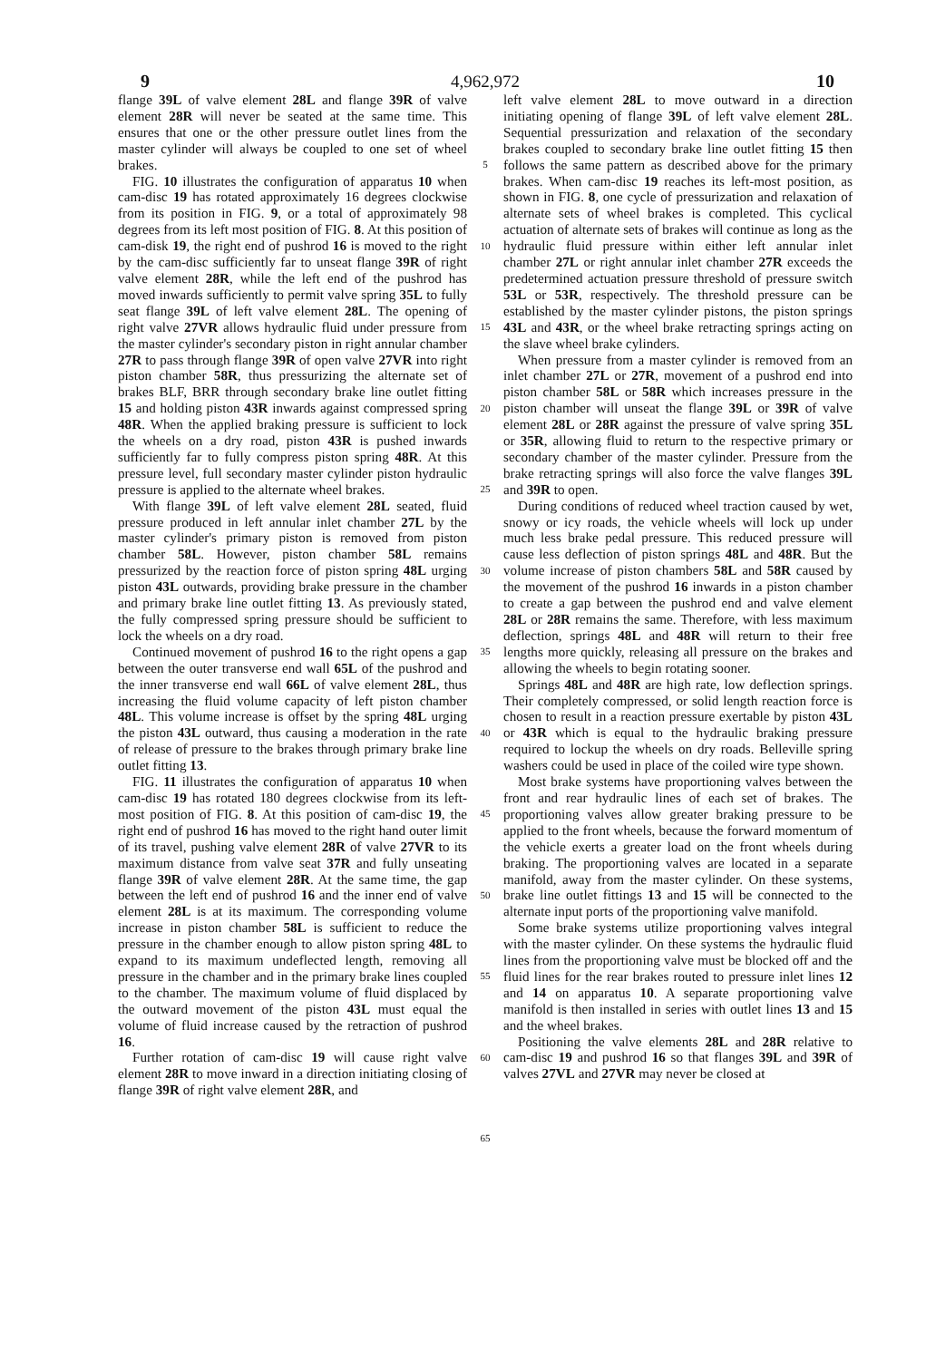9 4,962,972 10
flange 39L of valve element 28L and flange 39R of valve element 28R will never be seated at the same time. This ensures that one or the other pressure outlet lines from the master cylinder will always be coupled to one set of wheel brakes.
FIG. 10 illustrates the configuration of apparatus 10 when cam-disc 19 has rotated approximately 16 degrees clockwise from its position in FIG. 9, or a total of approximately 98 degrees from its left most position of FIG. 8. At this position of cam-disk 19, the right end of pushrod 16 is moved to the right by the cam-disc sufficiently far to unseat flange 39R of right valve element 28R, while the left end of the pushrod has moved inwards sufficiently to permit valve spring 35L to fully seat flange 39L of left valve element 28L. The opening of right valve 27VR allows hydraulic fluid under pressure from the master cylinder's secondary piston in right annular chamber 27R to pass through flange 39R of open valve 27VR into right piston chamber 58R, thus pressurizing the alternate set of brakes BLF, BRR through secondary brake line outlet fitting 15 and holding piston 43R inwards against compressed spring 48R. When the applied braking pressure is sufficient to lock the wheels on a dry road, piston 43R is pushed inwards sufficiently far to fully compress piston spring 48R. At this pressure level, full secondary master cylinder piston hydraulic pressure is applied to the alternate wheel brakes.
With flange 39L of left valve element 28L seated, fluid pressure produced in left annular inlet chamber 27L by the master cylinder's primary piston is removed from piston chamber 58L. However, piston chamber 58L remains pressurized by the reaction force of piston spring 48L urging piston 43L outwards, providing brake pressure in the chamber and primary brake line outlet fitting 13. As previously stated, the fully compressed spring pressure should be sufficient to lock the wheels on a dry road.
Continued movement of pushrod 16 to the right opens a gap between the outer transverse end wall 65L of the pushrod and the inner transverse end wall 66L of valve element 28L, thus increasing the fluid volume capacity of left piston chamber 48L. This volume increase is offset by the spring 48L urging the piston 43L outward, thus causing a moderation in the rate of release of pressure to the brakes through primary brake line outlet fitting 13.
FIG. 11 illustrates the configuration of apparatus 10 when cam-disc 19 has rotated 180 degrees clockwise from its left-most position of FIG. 8. At this position of cam-disc 19, the right end of pushrod 16 has moved to the right hand outer limit of its travel, pushing valve element 28R of valve 27VR to its maximum distance from valve seat 37R and fully unseating flange 39R of valve element 28R. At the same time, the gap between the left end of pushrod 16 and the inner end of valve element 28L is at its maximum. The corresponding volume increase in piston chamber 58L is sufficient to reduce the pressure in the chamber enough to allow piston spring 48L to expand to its maximum undeflected length, removing all pressure in the chamber and in the primary brake lines coupled to the chamber. The maximum volume of fluid displaced by the outward movement of the piston 43L must equal the volume of fluid increase caused by the retraction of pushrod 16.
Further rotation of cam-disc 19 will cause right valve element 28R to move inward in a direction initiating closing of flange 39R of right valve element 28R, and
5
10
15
20
25
30
35
40
45
50
55
60
65
left valve element 28L to move outward in a direction initiating opening of flange 39L of left valve element 28L. Sequential pressurization and relaxation of the secondary brakes coupled to secondary brake line outlet fitting 15 then follows the same pattern as described above for the primary brakes. When cam-disc 19 reaches its left-most position, as shown in FIG. 8, one cycle of pressurization and relaxation of alternate sets of wheel brakes is completed. This cyclical actuation of alternate sets of brakes will continue as long as the hydraulic fluid pressure within either left annular inlet chamber 27L or right annular inlet chamber 27R exceeds the predetermined actuation pressure threshold of pressure switch 53L or 53R, respectively. The threshold pressure can be established by the master cylinder pistons, the piston springs 43L and 43R, or the wheel brake retracting springs acting on the slave wheel brake cylinders.
When pressure from a master cylinder is removed from an inlet chamber 27L or 27R, movement of a pushrod end into piston chamber 58L or 58R which increases pressure in the piston chamber will unseat the flange 39L or 39R of valve element 28L or 28R against the pressure of valve spring 35L or 35R, allowing fluid to return to the respective primary or secondary chamber of the master cylinder. Pressure from the brake retracting springs will also force the valve flanges 39L and 39R to open.
During conditions of reduced wheel traction caused by wet, snowy or icy roads, the vehicle wheels will lock up under much less brake pedal pressure. This reduced pressure will cause less deflection of piston springs 48L and 48R. But the volume increase of piston chambers 58L and 58R caused by the movement of the pushrod 16 inwards in a piston chamber to create a gap between the pushrod end and valve element 28L or 28R remains the same. Therefore, with less maximum deflection, springs 48L and 48R will return to their free lengths more quickly, releasing all pressure on the brakes and allowing the wheels to begin rotating sooner.
Springs 48L and 48R are high rate, low deflection springs. Their completely compressed, or solid length reaction force is chosen to result in a reaction pressure exertable by piston 43L or 43R which is equal to the hydraulic braking pressure required to lockup the wheels on dry roads. Belleville spring washers could be used in place of the coiled wire type shown.
Most brake systems have proportioning valves between the front and rear hydraulic lines of each set of brakes. The proportioning valves allow greater braking pressure to be applied to the front wheels, because the forward momentum of the vehicle exerts a greater load on the front wheels during braking. The proportioning valves are located in a separate manifold, away from the master cylinder. On these systems, brake line outlet fittings 13 and 15 will be connected to the alternate input ports of the proportioning valve manifold.
Some brake systems utilize proportioning valves integral with the master cylinder. On these systems the hydraulic fluid lines from the proportioning valve must be blocked off and the fluid lines for the rear brakes routed to pressure inlet lines 12 and 14 on apparatus 10. A separate proportioning valve manifold is then installed in series with outlet lines 13 and 15 and the wheel brakes.
Positioning the valve elements 28L and 28R relative to cam-disc 19 and pushrod 16 so that flanges 39L and 39R of valves 27VL and 27VR may never be closed at